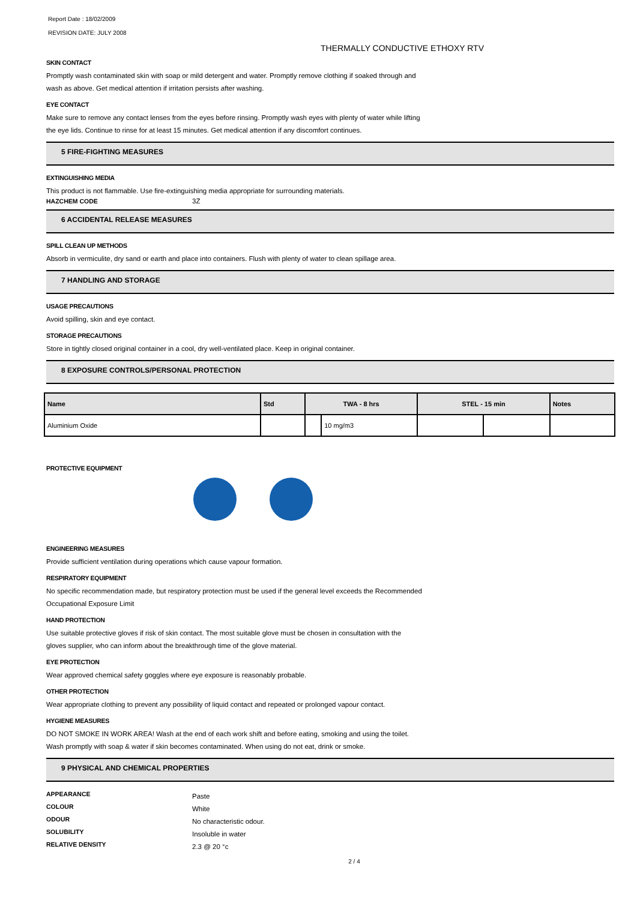Report Date : 18/02/2009
REVISION DATE: JULY 2008
THERMALLY CONDUCTIVE ETHOXY RTV
SKIN CONTACT
Promptly wash contaminated skin with soap or mild detergent and water. Promptly remove clothing if soaked through and
wash as above. Get medical attention if irritation persists after washing.
EYE CONTACT
Make sure to remove any contact lenses from the eyes before rinsing. Promptly wash eyes with plenty of water while lifting
the eye lids. Continue to rinse for at least 15 minutes. Get medical attention if any discomfort continues.
5 FIRE-FIGHTING MEASURES
EXTINGUISHING MEDIA
This product is not flammable. Use fire-extinguishing media appropriate for surrounding materials.
HAZCHEM CODE 3Z
6 ACCIDENTAL RELEASE MEASURES
SPILL CLEAN UP METHODS
Absorb in vermiculite, dry sand or earth and place into containers. Flush with plenty of water to clean spillage area.
7 HANDLING AND STORAGE
USAGE PRECAUTIONS
Avoid spilling, skin and eye contact.
STORAGE PRECAUTIONS
Store in tightly closed original container in a cool, dry well-ventilated place. Keep in original container.
8 EXPOSURE CONTROLS/PERSONAL PROTECTION
| Name | Std | TWA - 8 hrs | | STEL - 15 min | | Notes |
| --- | --- | --- | --- | --- | --- | --- |
| Aluminium Oxide | | | 10 mg/m3 | | | |
PROTECTIVE EQUIPMENT
ENGINEERING MEASURES
Provide sufficient ventilation during operations which cause vapour formation.
RESPIRATORY EQUIPMENT
No specific recommendation made, but respiratory protection must be used if the general level exceeds the Recommended
Occupational Exposure Limit
HAND PROTECTION
Use suitable protective gloves if risk of skin contact. The most suitable glove must be chosen in consultation with the
gloves supplier, who can inform about the breakthrough time of the glove material.
EYE PROTECTION
Wear approved chemical safety goggles where eye exposure is reasonably probable.
OTHER PROTECTION
Wear appropriate clothing to prevent any possibility of liquid contact and repeated or prolonged vapour contact.
HYGIENE MEASURES
DO NOT SMOKE IN WORK AREA! Wash at the end of each work shift and before eating, smoking and using the toilet.
Wash promptly with soap & water if skin becomes contaminated. When using do not eat, drink or smoke.
9 PHYSICAL AND CHEMICAL PROPERTIES
APPEARANCE
Paste
COLOUR
White
ODOUR
No characteristic odour.
SOLUBILITY
Insoluble in water
RELATIVE DENSITY
2.3 @ 20 °c
2 / 4